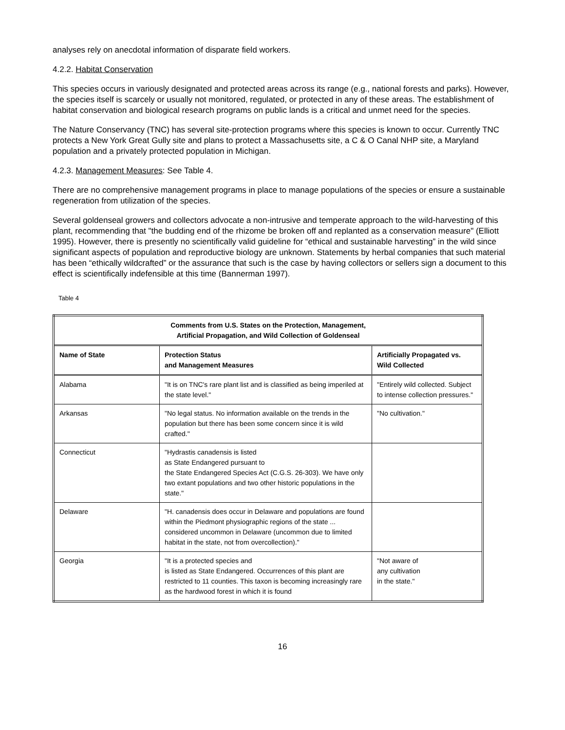analyses rely on anecdotal information of disparate field workers.
4.2.2. Habitat Conservation
This species occurs in variously designated and protected areas across its range (e.g., national forests and parks). However, the species itself is scarcely or usually not monitored, regulated, or protected in any of these areas. The establishment of habitat conservation and biological research programs on public lands is a critical and unmet need for the species.
The Nature Conservancy (TNC) has several site-protection programs where this species is known to occur. Currently TNC protects a New York Great Gully site and plans to protect a Massachusetts site, a C & O Canal NHP site, a Maryland population and a privately protected population in Michigan.
4.2.3. Management Measures: See Table 4.
There are no comprehensive management programs in place to manage populations of the species or ensure a sustainable regeneration from utilization of the species.
Several goldenseal growers and collectors advocate a non-intrusive and temperate approach to the wild-harvesting of this plant, recommending that "the budding end of the rhizome be broken off and replanted as a conservation measure" (Elliott 1995). However, there is presently no scientifically valid guideline for “ethical and sustainable harvesting” in the wild since significant aspects of population and reproductive biology are unknown. Statements by herbal companies that such material has been “ethically wildcrafted” or the assurance that such is the case by having collectors or sellers sign a document to this effect is scientifically indefensible at this time (Bannerman 1997).
Table 4
| Comments from U.S. States on the Protection, Management, Artificial Propagation, and Wild Collection of Goldenseal | | |
| --- | --- | --- |
| Name of State | Protection Status and Management Measures | Artificially Propagated vs. Wild Collected |
| Alabama | "It is on TNC's rare plant list and is classified as being imperiled at the state level." | "Entirely wild collected. Subject to intense collection pressures." |
| Arkansas | "No legal status. No information available on the trends in the population but there has been some concern since it is wild crafted." | "No cultivation." |
| Connecticut | "Hydrastis canadensis is listed as State Endangered pursuant to the State Endangered Species Act (C.G.S. 26-303). We have only two extant populations and two other historic populations in the state." | |
| Delaware | "H. canadensis does occur in Delaware and populations are found within the Piedmont physiographic regions of the state ... considered uncommon in Delaware (uncommon due to limited habitat in the state, not from overcollection)." | |
| Georgia | "It is a protected species and is listed as State Endangered. Occurrences of this plant are restricted to 11 counties. This taxon is becoming increasingly rare as the hardwood forest in which it is found | "Not aware of any cultivation in the state." |
16